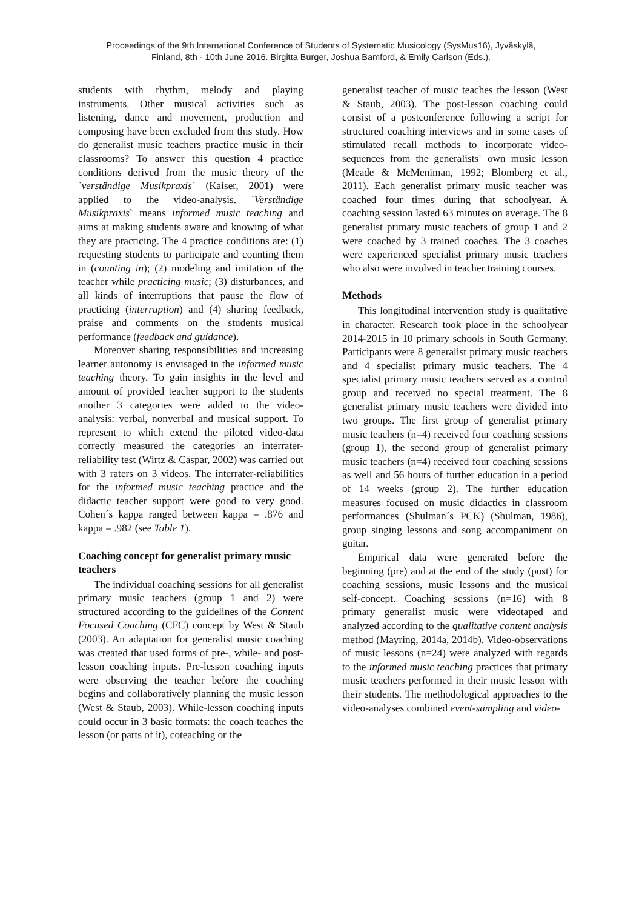Proceedings of the 9th International Conference of Students of Systematic Musicology (SysMus16), Jyväskylä,
Finland, 8th - 10th June 2016. Birgitta Burger, Joshua Bamford, & Emily Carlson (Eds.).
students with rhythm, melody and playing instruments. Other musical activities such as listening, dance and movement, production and composing have been excluded from this study. How do generalist music teachers practice music in their classrooms? To answer this question 4 practice conditions derived from the music theory of the `verständige Musikpraxis` (Kaiser, 2001) were applied to the video-analysis. `Verständige Musikpraxis` means informed music teaching and aims at making students aware and knowing of what they are practicing. The 4 practice conditions are: (1) requesting students to participate and counting them in (counting in); (2) modeling and imitation of the teacher while practicing music; (3) disturbances, and all kinds of interruptions that pause the flow of practicing (interruption) and (4) sharing feedback, praise and comments on the students musical performance (feedback and guidance).
Moreover sharing responsibilities and increasing learner autonomy is envisaged in the informed music teaching theory. To gain insights in the level and amount of provided teacher support to the students another 3 categories were added to the video-analysis: verbal, nonverbal and musical support. To represent to which extend the piloted video-data correctly measured the categories an interrater-reliability test (Wirtz & Caspar, 2002) was carried out with 3 raters on 3 videos. The interrater-reliabilities for the informed music teaching practice and the didactic teacher support were good to very good. Cohen´s kappa ranged between kappa = .876 and kappa = .982 (see Table 1).
Coaching concept for generalist primary music teachers
The individual coaching sessions for all generalist primary music teachers (group 1 and 2) were structured according to the guidelines of the Content Focused Coaching (CFC) concept by West & Staub (2003). An adaptation for generalist music coaching was created that used forms of pre-, while- and post-lesson coaching inputs. Pre-lesson coaching inputs were observing the teacher before the coaching begins and collaboratively planning the music lesson (West & Staub, 2003). While-lesson coaching inputs could occur in 3 basic formats: the coach teaches the lesson (or parts of it), coteaching or the
generalist teacher of music teaches the lesson (West & Staub, 2003). The post-lesson coaching could consist of a postconference following a script for structured coaching interviews and in some cases of stimulated recall methods to incorporate video-sequences from the generalists´ own music lesson (Meade & McMeniman, 1992; Blomberg et al., 2011). Each generalist primary music teacher was coached four times during that schoolyear. A coaching session lasted 63 minutes on average. The 8 generalist primary music teachers of group 1 and 2 were coached by 3 trained coaches. The 3 coaches were experienced specialist primary music teachers who also were involved in teacher training courses.
Methods
This longitudinal intervention study is qualitative in character. Research took place in the schoolyear 2014-2015 in 10 primary schools in South Germany. Participants were 8 generalist primary music teachers and 4 specialist primary music teachers. The 4 specialist primary music teachers served as a control group and received no special treatment. The 8 generalist primary music teachers were divided into two groups. The first group of generalist primary music teachers (n=4) received four coaching sessions (group 1), the second group of generalist primary music teachers (n=4) received four coaching sessions as well and 56 hours of further education in a period of 14 weeks (group 2). The further education measures focused on music didactics in classroom performances (Shulman´s PCK) (Shulman, 1986), group singing lessons and song accompaniment on guitar.
Empirical data were generated before the beginning (pre) and at the end of the study (post) for coaching sessions, music lessons and the musical self-concept. Coaching sessions (n=16) with 8 primary generalist music were videotaped and analyzed according to the qualitative content analysis method (Mayring, 2014a, 2014b). Video-observations of music lessons (n=24) were analyzed with regards to the informed music teaching practices that primary music teachers performed in their music lesson with their students. The methodological approaches to the video-analyses combined event-sampling and video-